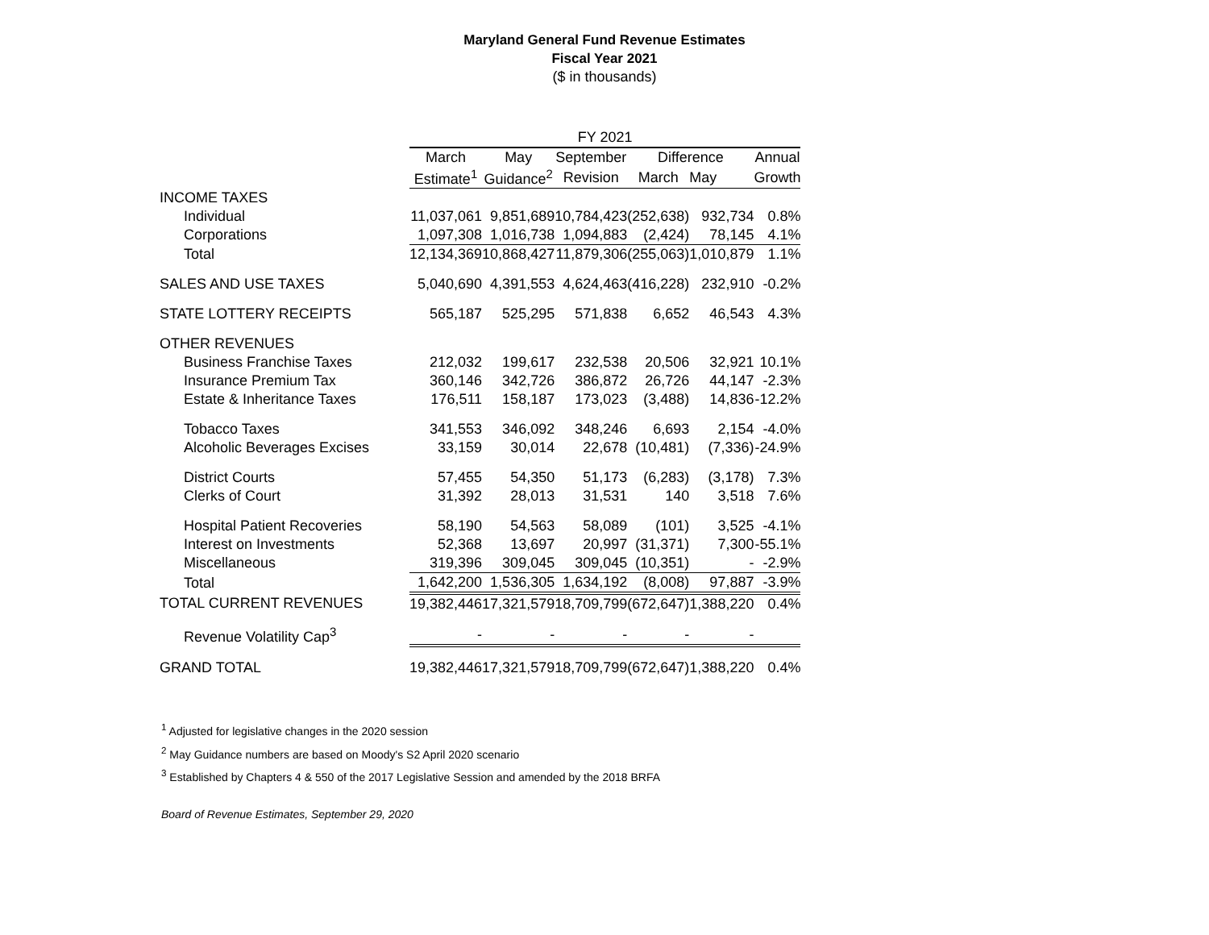Maryland General Fund Revenue Estimates
Fiscal Year 2021
($ in thousands)
| | FY 2021 | | | | | | | | |
| | March | May | | September | | Difference | | | Annual |
| | Estimate<sup>1</sup> | Guidance<sup>2</sup> | | Revision | | March | May | | Growth |
| INCOME TAXES | | | | | | | | | |
| Individual | 11,037,061 | 9,851,689 | | 10,784,423 | | (252,638) | 932,734 | | 0.8% |
| Corporations | 1,097,308 | 1,016,738 | | 1,094,883 | | (2,424) | 78,145 | | 4.1% |
| Total | 12,134,369 | 10,868,427 | | 11,879,306 | | (255,063) | 1,010,879 | | 1.1% |
| SALES AND USE TAXES | 5,040,690 | 4,391,553 | | 4,624,463 | | (416,228) | 232,910 | | -0.2% |
| STATE LOTTERY RECEIPTS | 565,187 | 525,295 | | 571,838 | | 6,652 | 46,543 | | 4.3% |
| OTHER REVENUES | | | | | | | | | |
| Business Franchise Taxes | 212,032 | 199,617 | | 232,538 | | 20,506 | 32,921 | | 10.1% |
| Insurance Premium Tax | 360,146 | 342,726 | | 386,872 | | 26,726 | 44,147 | | -2.3% |
| Estate & Inheritance Taxes | 176,511 | 158,187 | | 173,023 | | (3,488) | 14,836 | | -12.2% |
| Tobacco Taxes | 341,553 | 346,092 | | 348,246 | | 6,693 | 2,154 | | -4.0% |
| Alcoholic Beverages Excises | 33,159 | 30,014 | | 22,678 | | (10,481) | (7,336) | | -24.9% |
| District Courts | 57,455 | 54,350 | | 51,173 | | (6,283) | (3,178) | | 7.3% |
| Clerks of Court | 31,392 | 28,013 | | 31,531 | | 140 | 3,518 | | 7.6% |
| Hospital Patient Recoveries | 58,190 | 54,563 | | 58,089 | | (101) | 3,525 | | -4.1% |
| Interest on Investments | 52,368 | 13,697 | | 20,997 | | (31,371) | 7,300 | | -55.1% |
| Miscellaneous | 319,396 | 309,045 | | 309,045 | | (10,351) | - | | -2.9% |
| Total | 1,642,200 | 1,536,305 | | 1,634,192 | | (8,008) | 97,887 | | -3.9% |
| TOTAL CURRENT REVENUES | 19,382,446 | 17,321,579 | | 18,709,799 | | (672,647) | 1,388,220 | | 0.4% |
| Revenue Volatility Cap<sup>3</sup> | - | - | | - | | - | - | | |
| GRAND TOTAL | 19,382,446 | 17,321,579 | | 18,709,799 | | (672,647) | 1,388,220 | | 0.4% |
<sup>1</sup> Adjusted for legislative changes in the 2020 session
<sup>2</sup> May Guidance numbers are based on Moody's S2 April 2020 scenario
<sup>3</sup> Established by Chapters 4 & 550 of the 2017 Legislative Session and amended by the 2018 BRFA
Board of Revenue Estimates, September 29, 2020